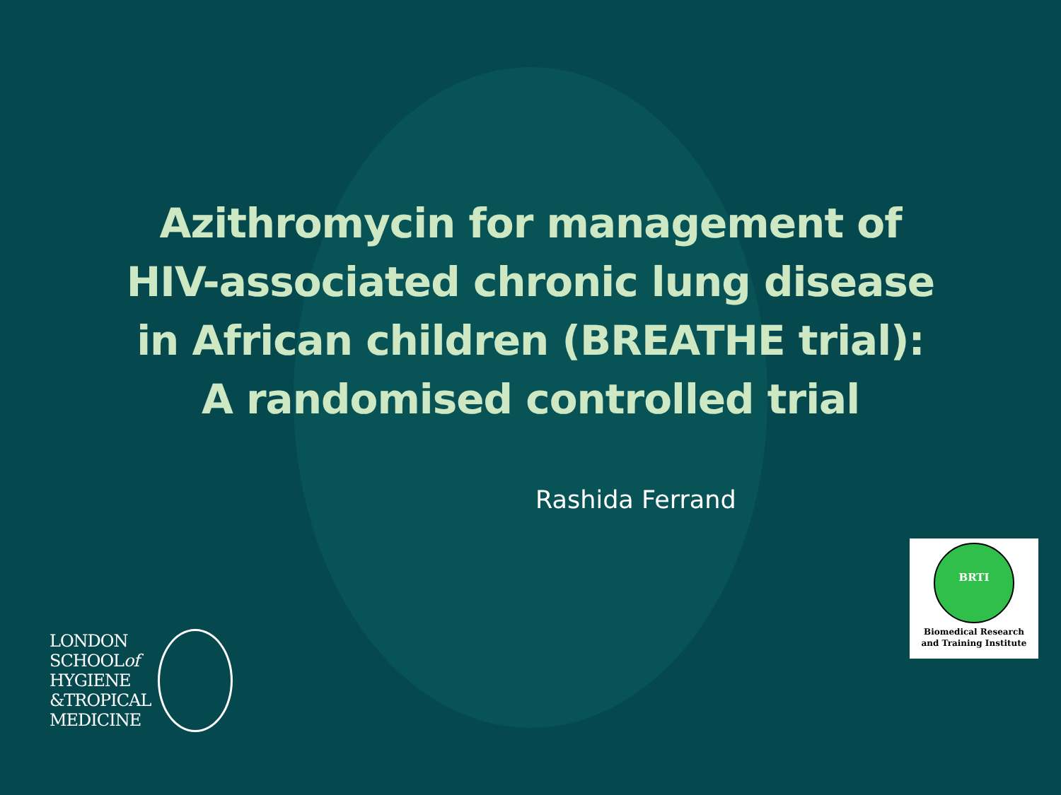Azithromycin for management of
HIV-associated chronic lung disease
in African children (BREATHE trial):
A randomised controlled trial
Rashida Ferrand
BRTI
Biomedical Research
and Training Institute
LONDON
SCHOOLof
HYGIENE
&TROPICAL
MEDICINE